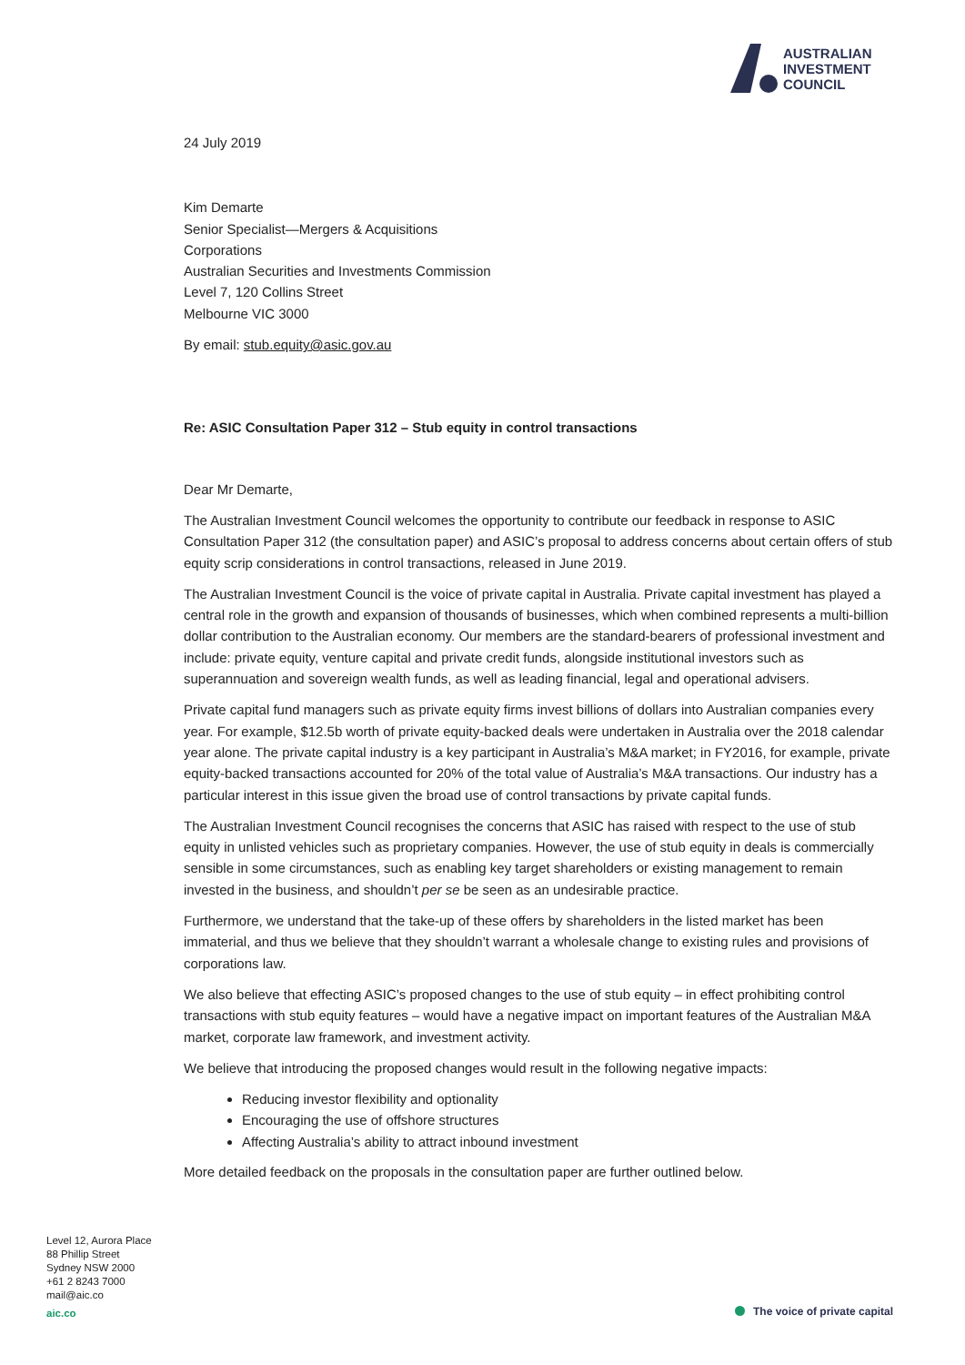AUSTRALIAN
INVESTMENT
COUNCIL
24 July 2019
Kim Demarte
Senior Specialist—Mergers & Acquisitions
Corporations
Australian Securities and Investments Commission
Level 7, 120 Collins Street
Melbourne VIC 3000
By email: stub.equity@asic.gov.au
Re: ASIC Consultation Paper 312 – Stub equity in control transactions
Dear Mr Demarte,
The Australian Investment Council welcomes the opportunity to contribute our feedback in response to ASIC Consultation Paper 312 (the consultation paper) and ASIC’s proposal to address concerns about certain offers of stub equity scrip considerations in control transactions, released in June 2019.
The Australian Investment Council is the voice of private capital in Australia. Private capital investment has played a central role in the growth and expansion of thousands of businesses, which when combined represents a multi-billion dollar contribution to the Australian economy. Our members are the standard-bearers of professional investment and include: private equity, venture capital and private credit funds, alongside institutional investors such as superannuation and sovereign wealth funds, as well as leading financial, legal and operational advisers.
Private capital fund managers such as private equity firms invest billions of dollars into Australian companies every year. For example, $12.5b worth of private equity-backed deals were undertaken in Australia over the 2018 calendar year alone. The private capital industry is a key participant in Australia’s M&A market; in FY2016, for example, private equity-backed transactions accounted for 20% of the total value of Australia’s M&A transactions. Our industry has a particular interest in this issue given the broad use of control transactions by private capital funds.
The Australian Investment Council recognises the concerns that ASIC has raised with respect to the use of stub equity in unlisted vehicles such as proprietary companies. However, the use of stub equity in deals is commercially sensible in some circumstances, such as enabling key target shareholders or existing management to remain invested in the business, and shouldn’t per se be seen as an undesirable practice.
Furthermore, we understand that the take-up of these offers by shareholders in the listed market has been immaterial, and thus we believe that they shouldn’t warrant a wholesale change to existing rules and provisions of corporations law.
We also believe that effecting ASIC’s proposed changes to the use of stub equity – in effect prohibiting control transactions with stub equity features – would have a negative impact on important features of the Australian M&A market, corporate law framework, and investment activity.
We believe that introducing the proposed changes would result in the following negative impacts:
Reducing investor flexibility and optionality
Encouraging the use of offshore structures
Affecting Australia’s ability to attract inbound investment
More detailed feedback on the proposals in the consultation paper are further outlined below.
Level 12, Aurora Place
88 Phillip Street
Sydney NSW 2000
+61 2 8243 7000
mail@aic.co
aic.co
The voice of private capital